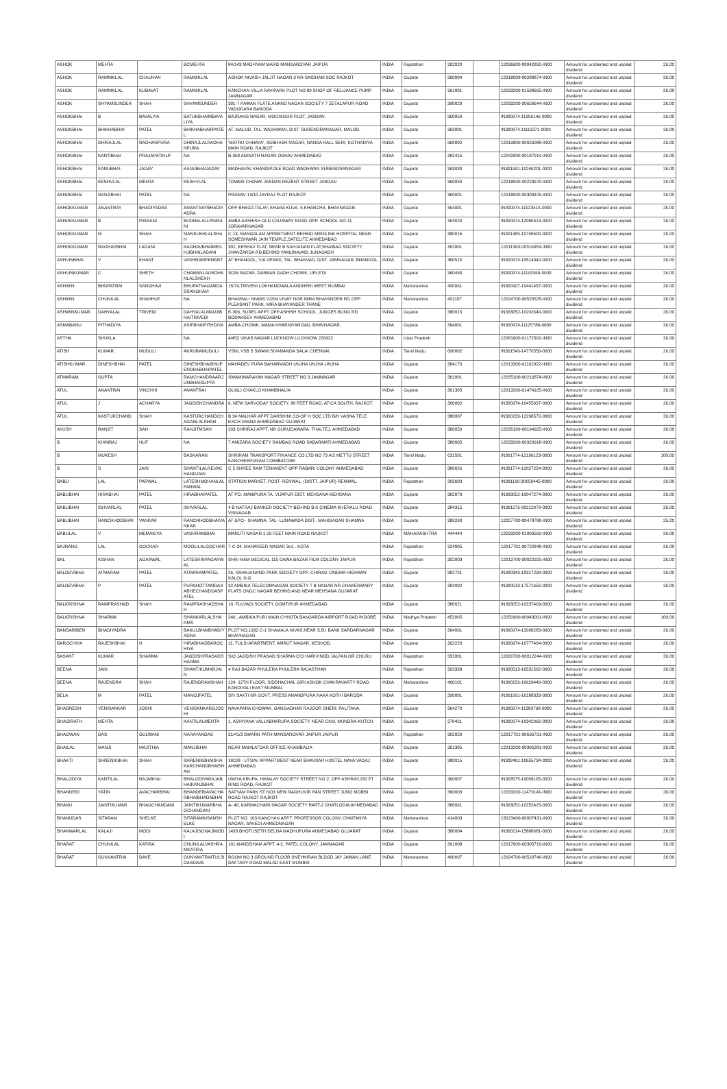| ASHOK | MEHTA | | BCMEHTA | 84/143 MADHYAM MARG MANSAROVAR JAIPUR | INDIA | Rajasthan | 302020 | | 12036600-00042892-IN00 | Amount for unclaimed and unpaid dividend | 26.00 |
| ASHOK | RAMNIKLAL | CHAUHAN | RAMNIKLAL | ASHOK NIVASH JALJIT NAGAR 3 NR SAIDHAM SOC RAJKOT | INDIA | Gujarat | 360004 | | 12018000-00288874-IN00 | Amount for unclaimed and unpaid dividend | 26.00 |
| ASHOK | RAMNIKLAL | KUBAVAT | RAMNIKLAL | KANCHAN VILLA RAVIPARK PLOT NO 89 SHOP OF RELIJANCE PUMP JAMNAGAR | INDIA | Gujarat | 361001 | | 12033200-01598665-IN00 | Amount for unclaimed and unpaid dividend | 26.00 |
| ASHOK | SHYAMSUNDER | SHAH | SHYAMSUNDER | 301-7 PAWAN FLATE ANAND NAGAR SOCIETY 7 ZETALAPUR ROAD VADODARA BARODA | INDIA | Gujarat | 390020 | | 12033200-00658644-IN00 | Amount for unclaimed and unpaid dividend | 26.00 |
| ASHOKBHAI | B | BAVALIYA | BATUKBHAIMBAVALIYA | BAJRANG NAGAR, MOCHIGOR PLOT, JASDAN. | INDIA | Gujarat | 360050 | | IN300974-11356146-0000 | Amount for unclaimed and unpaid dividend | 26.00 |
| ASHOKBHAI | BHIKHABHAI | PATEL | BHIKHABHAIRPATEL | AT. MALOD, TAL. WADHWAN, DIST. SURENDRANAGAR. MALOD. | INDIA | Gujarat | 363001 | | IN300974-11111371-0000 | Amount for unclaimed and unpaid dividend | 26.00 |
| ASHOKBHAI | DHIRAJLAL | RADHANPURA | DHIRAJLALRADHANPURA | 'MATRU CHHAYA', SUBHASH NAGAR, NANDA HALL SERI, KOTHARIYA MAIN ROAD, RAJKOT | INDIA | Gujarat | 360002 | | 12019800-00026088-IN00 | Amount for unclaimed and unpaid dividend | 25.00 |
| ASHOKBHAI | KANTIBHAI | PRAJAPATIHUF | NA | B-358 ADINATH NAGAR ODHAV AHMEDABAD | INDIA | Gujarat | 382415 | | 12042000-00187914-IN00 | Amount for unclaimed and unpaid dividend | 26.00 |
| ASHOKBHAI | KANUBHAI | JADAV | KANUBHAIJADAV | MADHAVAV KHANDIPOLE ROAD WADHWAN SURENDRANAGAR | INDIA | Gujarat | 363030 | | IN301991-10246201-0000 | Amount for unclaimed and unpaid dividend | 26.00 |
| ASHOKBHAI | KESHVLAL | MEHTA | KESHVLAL | TOWER CHOWK JASDAN REZENT STREET JASDAN | INDIA | Gujarat | 360050 | | 12018000-00223670-IN00 | Amount for unclaimed and unpaid dividend | 26.00 |
| ASHOKBHAI | NANJIBHAI | PATEL | NA | PRANAV 13/10 JAYRAJ PLOT RAJKOT | INDIA | Gujarat | 360001 | | 12018000-00303376-IN00 | Amount for unclaimed and unpaid dividend | 26.00 |
| ASHOKKUMAR | ANANTRAY | BHADIYADRA | ANANTRAYBHADIYADRA | OPP BHAGA TALAV, KHARA KUVA- 5,KHANCHA, BHAVNAGAR. | INDIA | Gujarat | 364001 | | IN300974-11023416-0000 | Amount for unclaimed and unpaid dividend | 26.00 |
| ASHOKKUMAR | B | PINRANI | BUDHALALLPINRANI | AMBA AASHISH OLD CAUSWAY ROAD OPP. SCHOOL NO-11 JORAVARNAGAR | INDIA | Gujarat | 363020 | | IN300974-12086313-0000 | Amount for unclaimed and unpaid dividend | 26.00 |
| ASHOKKUMAR | M | SHAH | MANSUKHLALSHAH | C-13, MANGALAM APPARTMENT BEHIND MEDILINK HOSPITAL NEAR SOMESHWAR JAIN TEMPLE,SATELITE AHMEDABAD | INDIA | Gujarat | 380015 | | IN301485-10745500-0000 | Amount for unclaimed and unpaid dividend | 26.00 |
| ASHOKKUMAR | RAGHAVBHAI | LADANI | RAGHAVBHAIMEGHJIBHAILADANI | 302, KESHAV FLAT, NEAR B SAHJANAN FLAT,SHAIBAG SOCIETY, JHANZARDA RD,BEHIND YAMUNAVADI JUNAGADH | INDIA | Gujarat | 362001 | | 12011300-00316053-IN00 | Amount for unclaimed and unpaid dividend | 26.00 |
| ASHVINBHAI | V | KHANT | VASHRAMPKHANT | AT BHANGOL, VIA VERAD, TAL. BHANVAD, DIST. JAMNAGAR, BHANGOL. | INDIA | Gujarat | 360515 | | IN300974-10514942-0000 | Amount for unclaimed and unpaid dividend | 26.00 |
| ASHVINKUMAR | C | SHETH | CHAMANLALMOHANLALSHEKH | SONI BAZAR, DARBAR GADH CHOWK, UPLETA | INDIA | Gujarat | 360490 | | IN300974-11193369-0000 | Amount for unclaimed and unpaid dividend | 26.00 |
| ASHWIN | BHUPATRAI | SANGHAVI | BHUPATNAGARDASSANGHAVI | 15/74,TRIVENI LOKHANDWALA ANDHERI WEST MUMBAI | INDIA | Maharashtra | 400061 | | IN300907-10441457-0000 | Amount for unclaimed and unpaid dividend | 26.00 |
| ASHWIN | CHUNILAL | SHAHHUF | NA | BHANSALI NIWAS V/204 VINAY NGR MIRA BHAYANDER RD OPP PLEASANT PARK, MIRA BHAYANDER THANE | INDIA | Maharashtra | 401107 | | 12024700-00520525-IN00 | Amount for unclaimed and unpaid dividend | 26.00 |
| ASHWINKUMAR | DAHYALAL | TRIVEDI | DAHYALALMAUJIBHAITRIVEDI | E-306, SUREL APPT OPP.ASHISH SCHOOL, JUDGES BUNG RD BODAKDEV AHMEDABAD | INDIA | Gujarat | 380015 | | IN303052-10202640-0000 | Amount for unclaimed and unpaid dividend | 26.00 |
| ASMABANU | PITHADIYA | | ASIFBHAIPITHDIYA | AMBA-CHOWK, MAMA KHARNIYAROAD, BHAVNAGAR. | INDIA | Gujarat | 364001 | | IN300974-11125780-0000 | Amount for unclaimed and unpaid dividend | 26.00 |
| ASTHA | SHUKLA | | NA | 4/452 VIKAS NAGAR LUCKNOW LUCKNOW 226022 | INDIA | Uttar Pradesh | | | 12081600-01172562-IN00 | Amount for unclaimed and unpaid dividend | 26.00 |
| ATISH | KUMAR | MUDULI | AKRURAMUDULI | VSNL VSB 5 SWAMI SIVANANDA SALAI CHENNAI | INDIA | Tamil Nadu | 600002 | | IN301549-14770550-0000 | Amount for unclaimed and unpaid dividend | 26.00 |
| ATISHKUMAR | DINESHBHAI | PATEL | DINESHBHAIBHUPENDRABHAIPATEL | MAHADEV PURA BAHARMADH UNJHA UNJHA UNJHA | INDIA | Gujarat | 384170 | | 12013300-01162922-IN00 | Amount for unclaimed and unpaid dividend | 26.00 |
| ATMARAM | GUPTA | | RAMCHANDRAARJUNBHAIGUPTA | SWAMINARAYAN NAGAR STREET NO 3 JAMNAGAR | INDIA | Gujarat | 361001 | | 12035100-00216874-IN00 | Amount for unclaimed and unpaid dividend | 26.00 |
| ATUL | ANANTRAI | VINCHHI | ANANTRAI | GUGLI CHAKLO KHAMBHALIA | INDIA | Gujarat | 361305 | | 12013200-01474165-IN00 | Amount for unclaimed and unpaid dividend | 26.00 |
| ATUL | J | ACHARYA | JAGDISHCHANDRA | 6, NEW SARVODAY SOCIETY, 80 FEET ROAD, ATICA SOUTH, RAJKOT. | INDIA | Gujarat | 360002 | | IN300974-10455037-0000 | Amount for unclaimed and unpaid dividend | 26.00 |
| ATUL | KASTURCHAND | SHAH | KASTURCHANDCHAGANLALSHAH | B 34 MALHAR APPT DARSHINI CO-OP H SOC LTD B/H VASNA TELE EXCH VASNA AHMEDABAD GUJARAT | INDIA | Gujarat | 380007 | | IN300239-12298572-0000 | Amount for unclaimed and unpaid dividend | 26.00 |
| AYUSH | RANJIT | SAH | RANJITMSAH | 203 SHRIRAJ APPT, NR GURUDAWARA, THALTEJ, AHMEDABAD | INDIA | Gujarat | 380059 | | 12035100-00194925-IN00 | Amount for unclaimed and unpaid dividend | 26.00 |
| B | KHIMRAJ | HUF | NA | 7 AMIZARA SOCIETY RAMBAG ROAD SABARMATI AHMEDABAD | INDIA | Gujarat | 380005 | | 12033200-00329918-IN00 | Amount for unclaimed and unpaid dividend | 26.00 |
| B | MUKESH | | BASKARAN | SHRIRAM TRANSPORT FINANCE CO LTD NO 73 A/2 METTU STREET KANCHEEPURAM COIMBATORE | INDIA | Tamil Nadu | 631501 | | IN301774-12196123-0000 | Amount for unclaimed and unpaid dividend | 100.00 |
| B | S | JAIN | SHANTILALREVACHANDJAIN | C 5 SHREE RAM TENAMENT OPP RABARI COLONY AHMEDABAD | INDIA | Gujarat | 380026 | | IN301774-12027224-0000 | Amount for unclaimed and unpaid dividend | 26.00 |
| BABU | LAL | PARWAL | LATESHMOHANLALPARWAL | STATION MARKET, POST- RENWAL. (DISTT. JAIPUR) RENWAL. | INDIA | Rajasthan | 303603 | | IN301160-30050445-0000 | Amount for unclaimed and unpaid dividend | 26.00 |
| BABUBHAI | HIRABHAI | PATEL | HIRABHAIPATEL | AT PO. MANIPURA TA. VIJAPUR DIST. MEHSANA MEHSANA | INDIA | Gujarat | 382870 | | IN303052-10047274-0000 | Amount for unclaimed and unpaid dividend | 26.00 |
| BABUBHAI | ISHVARLAL | PATEL | ISHVARLAL | 4 B NATRAJ BANKER SOCIETY BEHIND B K CINEMA KHERALU ROAD VISNAGAR | INDIA | Gujarat | 384315 | | IN301276-30212079-0000 | Amount for unclaimed and unpaid dividend | 26.00 |
| BABUBHAI | RANCHHODBHAI | VANKAR | RANCHHODBHAIVANKAR | AT &PO - SHAMNA, TAL- LUNAWADA DIST:- MAHISAGAR SHAMNA | INDIA | Gujarat | 389260 | | 12027700-00478788-IN00 | Amount for unclaimed and unpaid dividend | 25.00 |
| BABULAL | V | MEMAKIYA | VASHRAMBHAI | MARUTI NAGAR 1 50 FEET MAIN ROAD RAJKOT | INDIA | MAHARASHTRA | 444444 | | 12033200-01909569-IN00 | Amount for unclaimed and unpaid dividend | 26.00 |
| BAJRANG | LAL | GOCHAR | MOOLILALGOCHAR | 7-C-34, MAHAVEER NAGAR 3rd, . KOTA | INDIA | Rajasthan | 324005 | | 12017701-00722848-IN00 | Amount for unclaimed and unpaid dividend | 26.00 |
| BAL | KISHAN | AGARWAL | LATESRIRPAGARWAL | SHRI RAM MEDICAL 115 DAWA BAZAR FILM COLONY JAIPUR | INDIA | Rajasthan | 302003 | | 12013700-00022925-IN00 | Amount for unclaimed and unpaid dividend | 26.00 |
| BALDEVBHAI | ATMARAM | PATEL | ATMARAMPATEL | 26, SAHAJANAND PARK SOCIETY OPP. CHIRAG CINEMA HIGHWAY KALOL N.G | INDIA | Gujarat | 382721 | | IN300343-10317298-0000 | Amount for unclaimed and unpaid dividend | 26.00 |
| BALDEVBHAI | P | PATEL | PURSHOTTAMDASABHECHANDDASPATEL | 32 AMBIKA TELECOMNAGAR SOCIETY T B NAGAR NR CHAKESWARY FLATS ONGC NAGAR BEHIND AND NEAR MEHSANA GUJARAT | INDIA | Gujarat | 384002 | | IN300513-17571656-0000 | Amount for unclaimed and unpaid dividend | 26.00 |
| BALKRISHNA | RAMPRASHAD | SHAH | RAMPRASHADSHAH | 10, FULVADI SOCIETY GOMTIPUR AHMEDABAD | INDIA | Gujarat | 380021 | | IN303052-10237409-0000 | Amount for unclaimed and unpaid dividend | 26.00 |
| BALKRISHNA | SHARMA | | SHANKARLALSHARMA | 240 , AMBIKA PURI MAIN CHHOTA BANGARDA AIRPORT ROAD INDORE | INDIA | Madhya Pradesh | 452005 | | 12050900-00043001-IN00 | Amount for unclaimed and unpaid dividend | 100.00 |
| BANSARIBEN | BHADIYADRA | | BAKULBHAIBHADIYADRA | PLOT NO.1932 C-1 SHAMALA NIVAS,NEAR S.B.I BANK SARDARNAGAR BHAVNAGAR | INDIA | Gujarat | 364001 | | IN300974-12098283-0000 | Amount for unclaimed and unpaid dividend | 26.00 |
| BAROCHIYA | RAJESHBHAI | H | HIRABHAIDBAROCHIYA | 11, TULSI APARTMENT, AMRUT NAGAR, KESHOD. | INDIA | Gujarat | 362220 | | IN300974-10777404-0000 | Amount for unclaimed and unpaid dividend | 26.00 |
| BASANT | KUMAR | SHARMA | JAGDISHPRASADSHARMA | S/O JAGDISH PRASAD SHARMA C/O HARIVINOD JALPAN GR CHURU | INDIA | Rajasthan | 331001 | | 12060700-00012244-IN00 | Amount for unclaimed and unpaid dividend | 26.00 |
| BEENA | JAIN | | SHANTIKUMARJAIN | 4 RAJ BAZAR PHULERA PHULERA RAJASTHAN | INDIA | Rajasthan | 303338 | | IN300513-16531562-0000 | Amount for unclaimed and unpaid dividend | 26.00 |
| BEENA | RAJENDRA | SHAH | RAJENDRAMSHAH | 124, 12TH FLOOR, SIDDHACHAL GIRI ASHOK CHAKRAVARTY ROAD KANDIVALI EAST MUMBAI. | INDIA | Maharashtra | 400101 | | IN300159-10629449-0000 | Amount for unclaimed and unpaid dividend | 26.00 |
| BELA | M | PATEL | MANOJPATEL | SIV SAKTI NR GOVT. PRESS ANANDPURA NAKA KOTHI BARODA | INDIA | Gujarat | 390001 | | IN301991-10188333-0000 | Amount for unclaimed and unpaid dividend | 26.00 |
| BHADRESH | VENISANKAR | JOSHI | VENISANKARGJOSHI | NAVAPARA CHOWAK, GANGADHAR RAJGOR SHERI, PALITANA. | INDIA | Gujarat | 364270 | | IN300974-11383768-0000 | Amount for unclaimed and unpaid dividend | 26.00 |
| BHAGIRATH | MEHTA | | KANTILALMEHTA | 1, ASHIYANA VALLABHKRUPA SOCIETY, NEAR CKM, MUNDRA-KUTCH. | INDIA | Gujarat | 370421 | | IN300974-10342966-0000 | Amount for unclaimed and unpaid dividend | 26.00 |
| BHAGWAN | DAS | GULWANI | NARAYANDAS | 31/41/3 SWARN PATH MANSAROVAR JAIPUR JAIPUR | INDIA | Rajasthan | 302020 | | 12017701-00696791-IN00 | Amount for unclaimed and unpaid dividend | 26.00 |
| BHAILAL | MANJI | MAJITHIA | MANJIBHAI | NEAR MAMLATDAR OFFICE KHAMBALIA | INDIA | Gujarat | 361305 | | 12013200-00306281-IN00 | Amount for unclaimed and unpaid dividend | 26.00 |
| BHAKTI | SHRENIKBHAI | SHAH | SHRENIKBHAISHAKARCHANDBHAISHAH | 18/2/8 - UTSAV APPARTMENT NEAR BHAVSAR HOSTEL NAVA VADAJ AHMEDABAD | INDIA | Gujarat | 380015 | | IN302461-10655734-0000 | Amount for unclaimed and unpaid dividend | 26.00 |
| BHALODIYA | KANTILAL | RAJABHAI | BHALODIYARAJABHAIKANJIBHAI | UMIYA KRUPA, HIMALAY SOCIETY STREET NO 2, OPP ASHRAY,150 FT RING ROAD, RAJKOT | INDIA | Gujarat | 360007 | | IN303575-10008165-0000 | Amount for unclaimed and unpaid dividend | 26.00 |
| BHANDERI | YATIN | AVACHARBHAI | BHANDERIAVACHARBHAIBHADABHAI | SATYAM PARK ST NO3 NEW RAGHUVIR PAN STREET JUNO MORBI ROAD RAJKOT RAJKOT | INDIA | Gujarat | 360003 | | 12033200-11479141-IN00 | Amount for unclaimed and unpaid dividend | 26.00 |
| BHANU | JAINTIKUMAR | BHAGCHANDANI | JAINTIKUMARBHAGCHANDANI | A- 46, KARMACHARI NAGAR SOCIETY PART-2 GHATLODIA AHMEDABAD | INDIA | Gujarat | 380061 | | IN303052-10252415-0000 | Amount for unclaimed and unpaid dividend | 26.00 |
| BHANUDAS | SITARAM | SHELKE | SITARAMKISANSHELKE | PLOT NO. 103 KANCHAN APPT. PROFESSOR COLONY CHAITANYA NAGAR, SAVEDI AHMEDNAGAR | INDIA | Maharashtra | 414003 | | 13023400-00007431-IN00 | Amount for unclaimed and unpaid dividend | 26.00 |
| BHANWARLAL | KALAJI | MODI | KALAJISONAJIMODI | 1430 BHOTUSETH DELHA MADHUPURA AHMEDABAD GUJARAT | INDIA | Gujarat | 380004 | | IN300214-15888681-0000 | Amount for unclaimed and unpaid dividend | 26.00 |
| BHARAT | CHUNILAL | KATIRA | CHUNILALVASHRAMKATIRA | 101-NANDDHAM APPT, 4-2, PATEL COLONY, JAMNAGAR | INDIA | Gujarat | 361008 | | 12017000-00305710-IN00 | Amount for unclaimed and unpaid dividend | 26.00 |
| BHARAT | GUNVANTRAI | DAVE | GUNVANTRAITULSIDASDAVE | ROOM NO 3 GROUND FLOOR SNEHKIRAN BLDGD JAY JAWAN LANE DAFTARY ROAD MALAD EAST MUMBAI | INDIA | Maharashtra | 400097 | | 12024700-00518746-IN00 | Amount for unclaimed and unpaid dividend | 26.00 |